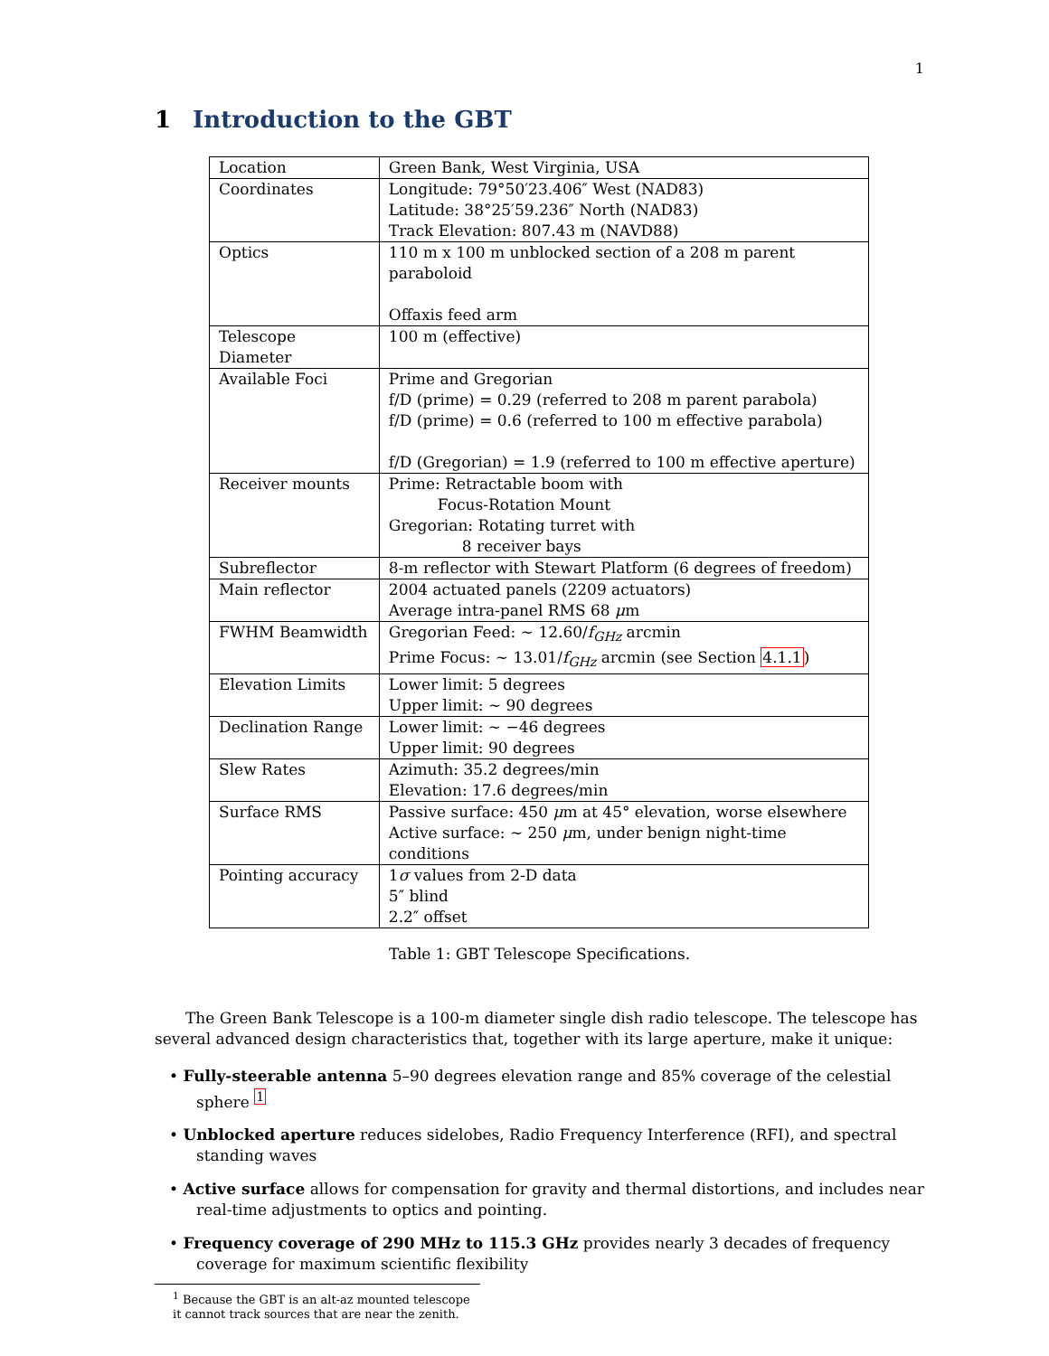1
1 Introduction to the GBT
| Location | Green Bank, West Virginia, USA |
| Coordinates | Longitude: 79°50′23.406″ West (NAD83) Latitude: 38°25′59.236″ North (NAD83) Track Elevation: 807.43 m (NAVD88) |
| Optics | 110 m x 100 m unblocked section of a 208 m parent paraboloid Offaxis feed arm |
| Telescope Diameter | 100 m (effective) |
| Available Foci | Prime and Gregorian f/D (prime) = 0.29 (referred to 208 m parent parabola) f/D (prime) = 0.6 (referred to 100 m effective parabola) f/D (Gregorian) = 1.9 (referred to 100 m effective aperture) |
| Receiver mounts | Prime: Retractable boom with Focus-Rotation Mount Gregorian: Rotating turret with 8 receiver bays |
| Subreflector | 8-m reflector with Stewart Platform (6 degrees of freedom) |
| Main reflector | 2004 actuated panels (2209 actuators) Average intra-panel RMS 68 μ m |
| FWHM Beamwidth | Gregorian Feed: ∼ 12.60/ f<sub>GHz</sub> arcmin Prime Focus: ∼ 13.01/ f<sub>GHz</sub> arcmin (see Section 4.1.1 ) |
| Elevation Limits | Lower limit: 5 degrees Upper limit: ∼ 90 degrees |
| Declination Range | Lower limit: ∼ −46 degrees Upper limit: 90 degrees |
| Slew Rates | Azimuth: 35.2 degrees/min Elevation: 17.6 degrees/min |
| Surface RMS | Passive surface: 450 μ m at 45° elevation, worse elsewhere Active surface: ∼ 250 μ m, under benign night-time conditions |
| Pointing accuracy | 1 σ values from 2-D data 5″ blind 2.2″ offset |
Table 1: GBT Telescope Specifications.
The Green Bank Telescope is a 100-m diameter single dish radio telescope. The telescope has several advanced design characteristics that, together with its large aperture, make it unique:
• Fully-steerable antenna 5–90 degrees elevation range and 85% coverage of the celestial sphere <sup>1</sup>
• Unblocked aperture reduces sidelobes, Radio Frequency Interference (RFI), and spectral standing waves
• Active surface allows for compensation for gravity and thermal distortions, and includes near real-time adjustments to optics and pointing.
• Frequency coverage of 290 MHz to 115.3 GHz provides nearly 3 decades of frequency coverage for maximum scientific flexibility
<sup>1</sup> Because the GBT is an alt-az mounted telescope it cannot track sources that are near the zenith.